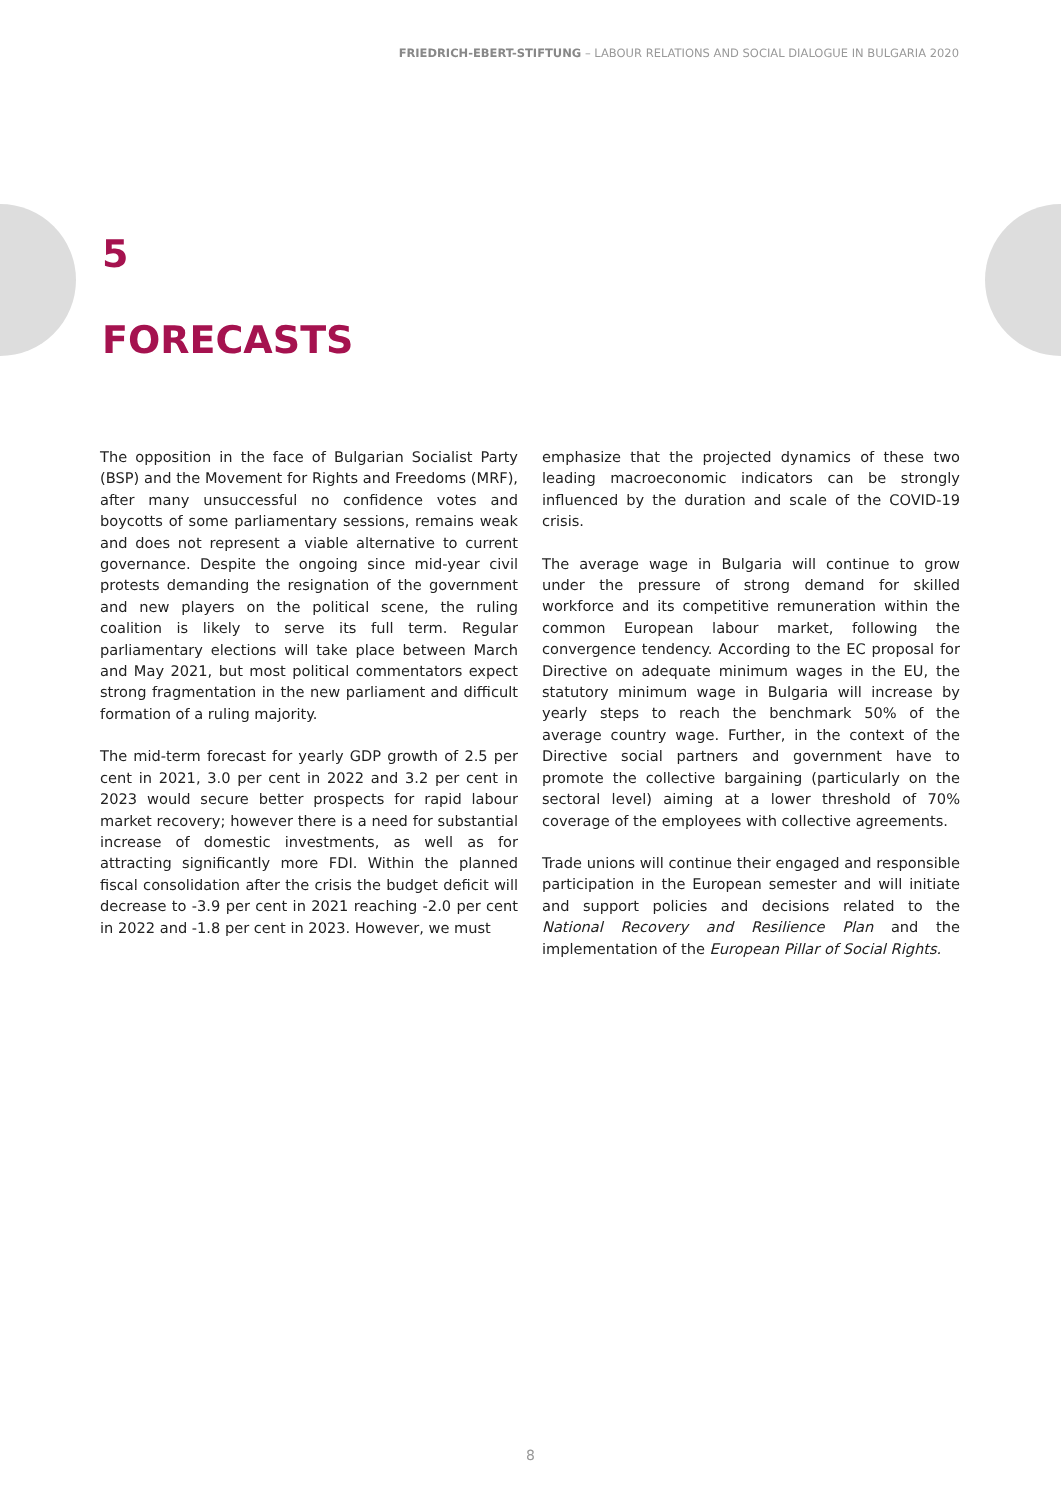FRIEDRICH-EBERT-STIFTUNG – LABOUR RELATIONS AND SOCIAL DIALOGUE IN BULGARIA 2020
5
FORECASTS
The opposition in the face of Bulgarian Socialist Party (BSP) and the Movement for Rights and Freedoms (MRF), after many unsuccessful no confidence votes and boycotts of some parliamentary sessions, remains weak and does not represent a viable alternative to current governance. Despite the ongoing since mid-year civil protests demanding the resignation of the government and new players on the political scene, the ruling coalition is likely to serve its full term. Regular parliamentary elections will take place between March and May 2021, but most political commentators expect strong fragmentation in the new parliament and difficult formation of a ruling majority.
The mid-term forecast for yearly GDP growth of 2.5 per cent in 2021, 3.0 per cent in 2022 and 3.2 per cent in 2023 would secure better prospects for rapid labour market recovery; however there is a need for substantial increase of domestic investments, as well as for attracting significantly more FDI. Within the planned fiscal consolidation after the crisis the budget deficit will decrease to -3.9 per cent in 2021 reaching -2.0 per cent in 2022 and -1.8 per cent in 2023. However, we must
emphasize that the projected dynamics of these two leading macroeconomic indicators can be strongly influenced by the duration and scale of the COVID-19 crisis.
The average wage in Bulgaria will continue to grow under the pressure of strong demand for skilled workforce and its competitive remuneration within the common European labour market, following the convergence tendency. According to the EC proposal for Directive on adequate minimum wages in the EU, the statutory minimum wage in Bulgaria will increase by yearly steps to reach the benchmark 50% of the average country wage. Further, in the context of the Directive social partners and government have to promote the collective bargaining (particularly on the sectoral level) aiming at a lower threshold of 70% coverage of the employees with collective agreements.
Trade unions will continue their engaged and responsible participation in the European semester and will initiate and support policies and decisions related to the National Recovery and Resilience Plan and the implementation of the European Pillar of Social Rights.
8